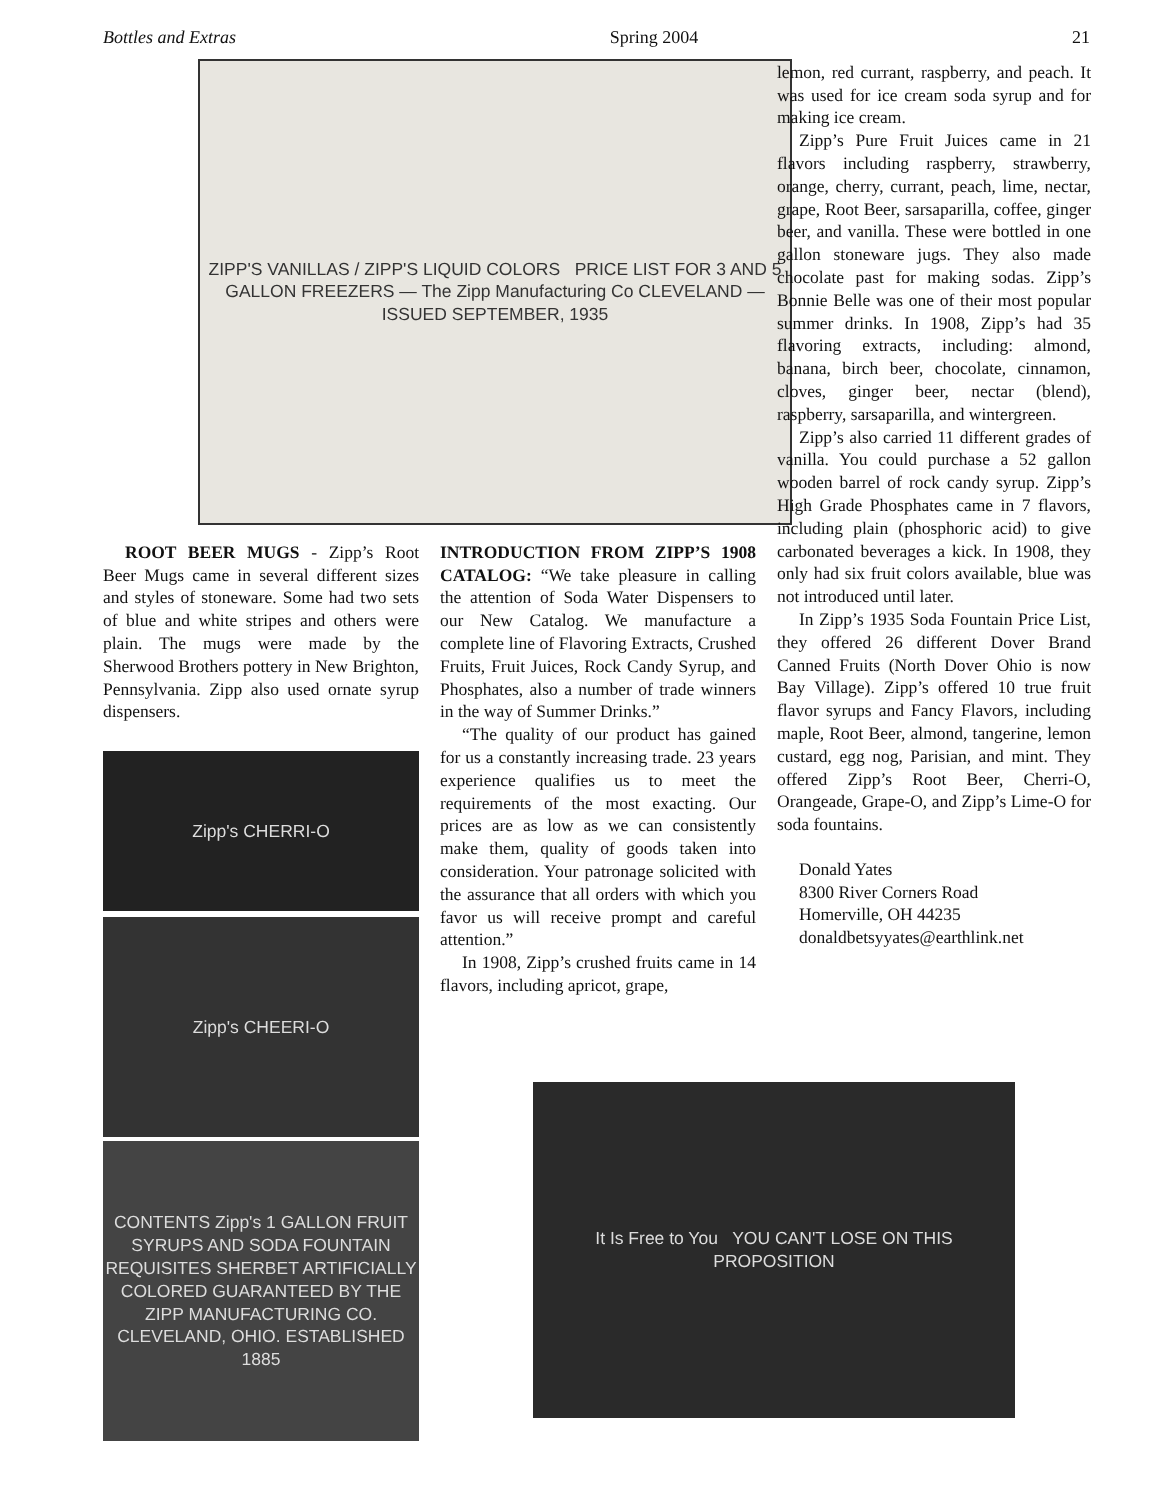Bottles and Extras Spring 2004 21
ZIPP'S VANILLAS / ZIPP'S LIQUID COLORS PRICE LIST FOR 3 AND 5 GALLON FREEZERS — The Zipp Manufacturing Co CLEVELAND — ISSUED SEPTEMBER, 1935
ROOT BEER MUGS - Zipp’s Root Beer Mugs came in several different sizes and styles of stoneware. Some had two sets of blue and white stripes and others were plain. The mugs were made by the Sherwood Brothers pottery in New Brighton, Pennsylvania. Zipp also used ornate syrup dispensers.
Zipp's CHERRI-O
Zipp's CHEERI-O
CONTENTS Zipp's 1 GALLON FRUIT SYRUPS AND SODA FOUNTAIN REQUISITES SHERBET ARTIFICIALLY COLORED GUARANTEED BY THE ZIPP MANUFACTURING CO. CLEVELAND, OHIO. ESTABLISHED 1885
INTRODUCTION FROM ZIPP’S 1908 CATALOG: “We take pleasure in calling the attention of Soda Water Dispensers to our New Catalog. We manufacture a complete line of Flavoring Extracts, Crushed Fruits, Fruit Juices, Rock Candy Syrup, and Phosphates, also a number of trade winners in the way of Summer Drinks.”
“The quality of our product has gained for us a constantly increasing trade. 23 years experience qualifies us to meet the requirements of the most exacting. Our prices are as low as we can consistently make them, quality of goods taken into consideration. Your patronage solicited with the assurance that all orders with which you favor us will receive prompt and careful attention.”
In 1908, Zipp’s crushed fruits came in 14 flavors, including apricot, grape,
lemon, red currant, raspberry, and peach. It was used for ice cream soda syrup and for making ice cream.
Zipp’s Pure Fruit Juices came in 21 flavors including raspberry, strawberry, orange, cherry, currant, peach, lime, nectar, grape, Root Beer, sarsaparilla, coffee, ginger beer, and vanilla. These were bottled in one gallon stoneware jugs. They also made chocolate past for making sodas. Zipp’s Bonnie Belle was one of their most popular summer drinks. In 1908, Zipp’s had 35 flavoring extracts, including: almond, banana, birch beer, chocolate, cinnamon, cloves, ginger beer, nectar (blend), raspberry, sarsaparilla, and wintergreen.
Zipp’s also carried 11 different grades of vanilla. You could purchase a 52 gallon wooden barrel of rock candy syrup. Zipp’s High Grade Phosphates came in 7 flavors, including plain (phosphoric acid) to give carbonated beverages a kick. In 1908, they only had six fruit colors available, blue was not introduced until later.
In Zipp’s 1935 Soda Fountain Price List, they offered 26 different Dover Brand Canned Fruits (North Dover Ohio is now Bay Village). Zipp’s offered 10 true fruit flavor syrups and Fancy Flavors, including maple, Root Beer, almond, tangerine, lemon custard, egg nog, Parisian, and mint. They offered Zipp’s Root Beer, Cherri-O, Orangeade, Grape-O, and Zipp’s Lime-O for soda fountains.
Donald Yates
8300 River Corners Road
Homerville, OH 44235
donaldbetsyyates@earthlink.net
It Is Free to You YOU CAN'T LOSE ON THIS PROPOSITION